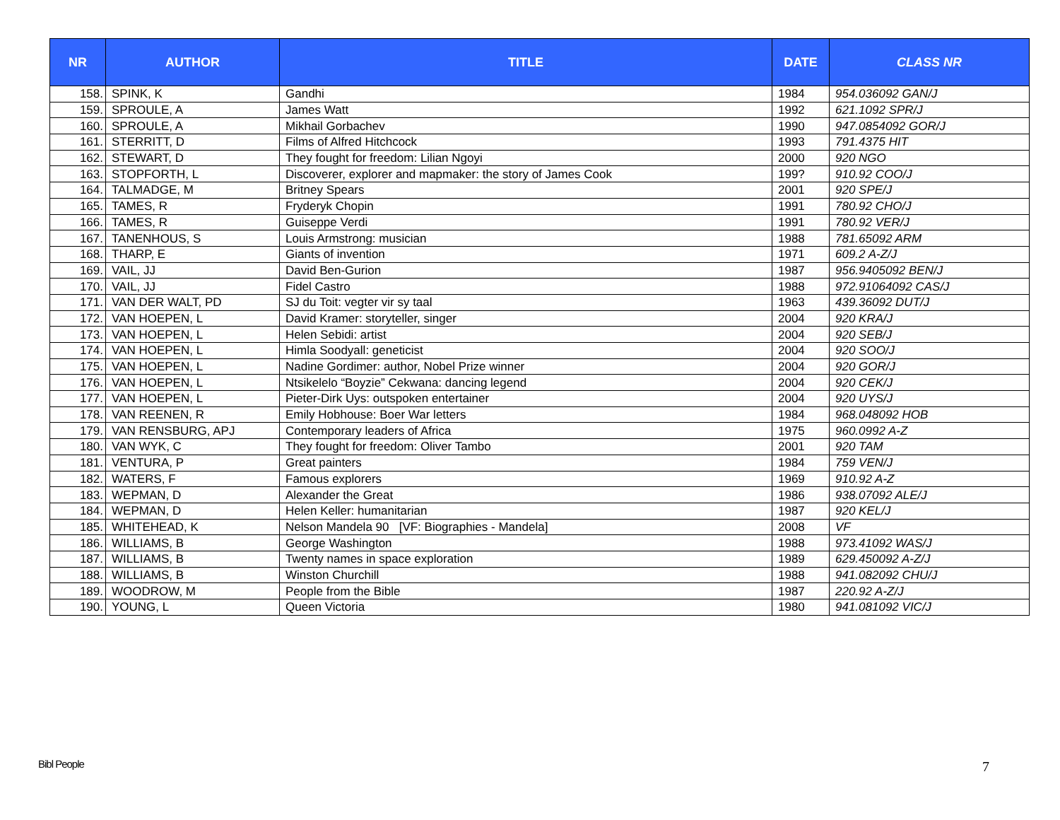| NR | AUTHOR | TITLE | DATE | CLASS NR |
| --- | --- | --- | --- | --- |
| 158. | SPINK, K | Gandhi | 1984 | 954.036092 GAN/J |
| 159. | SPROULE, A | James Watt | 1992 | 621.1092 SPR/J |
| 160. | SPROULE, A | Mikhail Gorbachev | 1990 | 947.0854092 GOR/J |
| 161. | STERRITT, D | Films of Alfred Hitchcock | 1993 | 791.4375 HIT |
| 162. | STEWART, D | They fought for freedom: Lilian Ngoyi | 2000 | 920 NGO |
| 163. | STOPFORTH, L | Discoverer, explorer and mapmaker: the story of James Cook | 199? | 910.92 COO/J |
| 164. | TALMADGE, M | Britney Spears | 2001 | 920 SPE/J |
| 165. | TAMES, R | Fryderyk Chopin | 1991 | 780.92 CHO/J |
| 166. | TAMES, R | Guiseppe Verdi | 1991 | 780.92 VER/J |
| 167. | TANENHOUS, S | Louis Armstrong: musician | 1988 | 781.65092 ARM |
| 168. | THARP, E | Giants of invention | 1971 | 609.2 A-Z/J |
| 169. | VAIL, JJ | David Ben-Gurion | 1987 | 956.9405092 BEN/J |
| 170. | VAIL, JJ | Fidel Castro | 1988 | 972.91064092 CAS/J |
| 171. | VAN DER WALT, PD | SJ du Toit: vegter vir sy taal | 1963 | 439.36092 DUT/J |
| 172. | VAN HOEPEN, L | David Kramer: storyteller, singer | 2004 | 920 KRA/J |
| 173. | VAN HOEPEN, L | Helen Sebidi: artist | 2004 | 920 SEB/J |
| 174. | VAN HOEPEN, L | Himla Soodyall: geneticist | 2004 | 920 SOO/J |
| 175. | VAN HOEPEN, L | Nadine Gordimer: author, Nobel Prize winner | 2004 | 920 GOR/J |
| 176. | VAN HOEPEN, L | Ntsikelelo “Boyzie” Cekwana: dancing legend | 2004 | 920 CEK/J |
| 177. | VAN HOEPEN, L | Pieter-Dirk Uys: outspoken entertainer | 2004 | 920 UYS/J |
| 178. | VAN REENEN, R | Emily Hobhouse: Boer War letters | 1984 | 968.048092 HOB |
| 179. | VAN RENSBURG, APJ | Contemporary leaders of Africa | 1975 | 960.0992 A-Z |
| 180. | VAN WYK, C | They fought for freedom: Oliver Tambo | 2001 | 920 TAM |
| 181. | VENTURA, P | Great painters | 1984 | 759 VEN/J |
| 182. | WATERS, F | Famous explorers | 1969 | 910.92 A-Z |
| 183. | WEPMAN, D | Alexander the Great | 1986 | 938.07092 ALE/J |
| 184. | WEPMAN, D | Helen Keller: humanitarian | 1987 | 920 KEL/J |
| 185. | WHITEHEAD, K | Nelson Mandela 90 [VF: Biographies - Mandela] | 2008 | VF |
| 186. | WILLIAMS, B | George Washington | 1988 | 973.41092 WAS/J |
| 187. | WILLIAMS, B | Twenty names in space exploration | 1989 | 629.450092 A-Z/J |
| 188. | WILLIAMS, B | Winston Churchill | 1988 | 941.082092 CHU/J |
| 189. | WOODROW, M | People from the Bible | 1987 | 220.92 A-Z/J |
| 190. | YOUNG, L | Queen Victoria | 1980 | 941.081092 VIC/J |
Bibl People 7